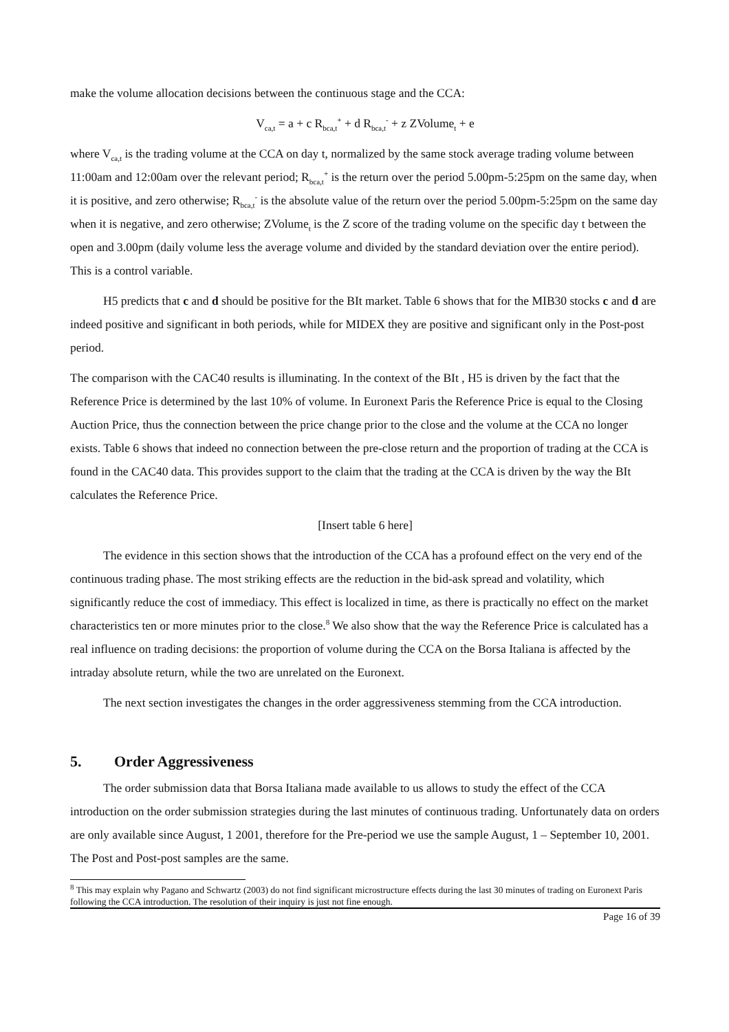make the volume allocation decisions between the continuous stage and the CCA:
V<sub>ca,t</sub> = a + c R<sub>bca,t</sub><sup>+</sup> + d R<sub>bca,t</sub><sup>-</sup> + z ZVolume<sub>t</sub> + e
where V<sub>ca,t</sub> is the trading volume at the CCA on day t, normalized by the same stock average trading volume between 11:00am and 12:00am over the relevant period; R<sub>bca,t</sub><sup>+</sup> is the return over the period 5.00pm-5:25pm on the same day, when it is positive, and zero otherwise; R<sub>bca,t</sub><sup>-</sup> is the absolute value of the return over the period 5.00pm-5:25pm on the same day when it is negative, and zero otherwise; ZVolume<sub>t</sub> is the Z score of the trading volume on the specific day t between the open and 3.00pm (daily volume less the average volume and divided by the standard deviation over the entire period). This is a control variable.
H5 predicts that c and d should be positive for the BIt market. Table 6 shows that for the MIB30 stocks c and d are indeed positive and significant in both periods, while for MIDEX they are positive and significant only in the Post-post period.
The comparison with the CAC40 results is illuminating. In the context of the BIt , H5 is driven by the fact that the Reference Price is determined by the last 10% of volume. In Euronext Paris the Reference Price is equal to the Closing Auction Price, thus the connection between the price change prior to the close and the volume at the CCA no longer exists. Table 6 shows that indeed no connection between the pre-close return and the proportion of trading at the CCA is found in the CAC40 data. This provides support to the claim that the trading at the CCA is driven by the way the BIt calculates the Reference Price.
[Insert table 6 here]
The evidence in this section shows that the introduction of the CCA has a profound effect on the very end of the continuous trading phase. The most striking effects are the reduction in the bid-ask spread and volatility, which significantly reduce the cost of immediacy. This effect is localized in time, as there is practically no effect on the market characteristics ten or more minutes prior to the close.<sup>8</sup> We also show that the way the Reference Price is calculated has a real influence on trading decisions: the proportion of volume during the CCA on the Borsa Italiana is affected by the intraday absolute return, while the two are unrelated on the Euronext.
The next section investigates the changes in the order aggressiveness stemming from the CCA introduction.
5. Order Aggressiveness
The order submission data that Borsa Italiana made available to us allows to study the effect of the CCA introduction on the order submission strategies during the last minutes of continuous trading. Unfortunately data on orders are only available since August, 1 2001, therefore for the Pre-period we use the sample August, 1 – September 10, 2001. The Post and Post-post samples are the same.
<sup>8</sup> This may explain why Pagano and Schwartz (2003) do not find significant microstructure effects during the last 30 minutes of trading on Euronext Paris following the CCA introduction. The resolution of their inquiry is just not fine enough.
Page 16 of 39